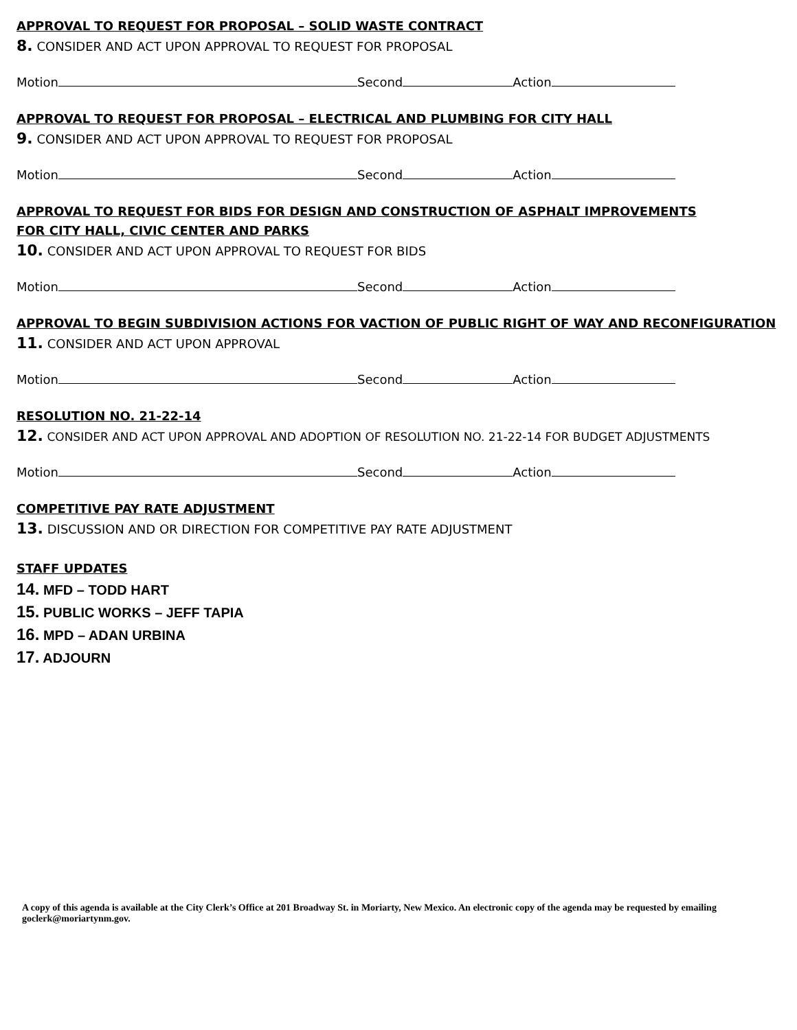APPROVAL TO REQUEST FOR PROPOSAL – SOLID WASTE CONTRACT
8. CONSIDER AND ACT UPON APPROVAL TO REQUEST FOR PROPOSAL
Motion Second Action
APPROVAL TO REQUEST FOR PROPOSAL – ELECTRICAL AND PLUMBING FOR CITY HALL
9. CONSIDER AND ACT UPON APPROVAL TO REQUEST FOR PROPOSAL
Motion Second Action
APPROVAL TO REQUEST FOR BIDS FOR DESIGN AND CONSTRUCTION OF ASPHALT IMPROVEMENTS
FOR CITY HALL, CIVIC CENTER AND PARKS
10. CONSIDER AND ACT UPON APPROVAL TO REQUEST FOR BIDS
Motion Second Action
APPROVAL TO BEGIN SUBDIVISION ACTIONS FOR VACTION OF PUBLIC RIGHT OF WAY AND RECONFIGURATION
11. CONSIDER AND ACT UPON APPROVAL
Motion Second Action
RESOLUTION NO. 21-22-14
12. CONSIDER AND ACT UPON APPROVAL AND ADOPTION OF RESOLUTION NO. 21-22-14 FOR BUDGET ADJUSTMENTS
Motion Second Action
COMPETITIVE PAY RATE ADJUSTMENT
13. DISCUSSION AND OR DIRECTION FOR COMPETITIVE PAY RATE ADJUSTMENT
STAFF UPDATES
14. MFD – TODD HART
15. PUBLIC WORKS – JEFF TAPIA
16. MPD – ADAN URBINA
17. ADJOURN
A copy of this agenda is available at the City Clerk’s Office at 201 Broadway St. in Moriarty, New Mexico. An electronic copy of the agenda may be requested by emailing goclerk@moriartynm.gov.